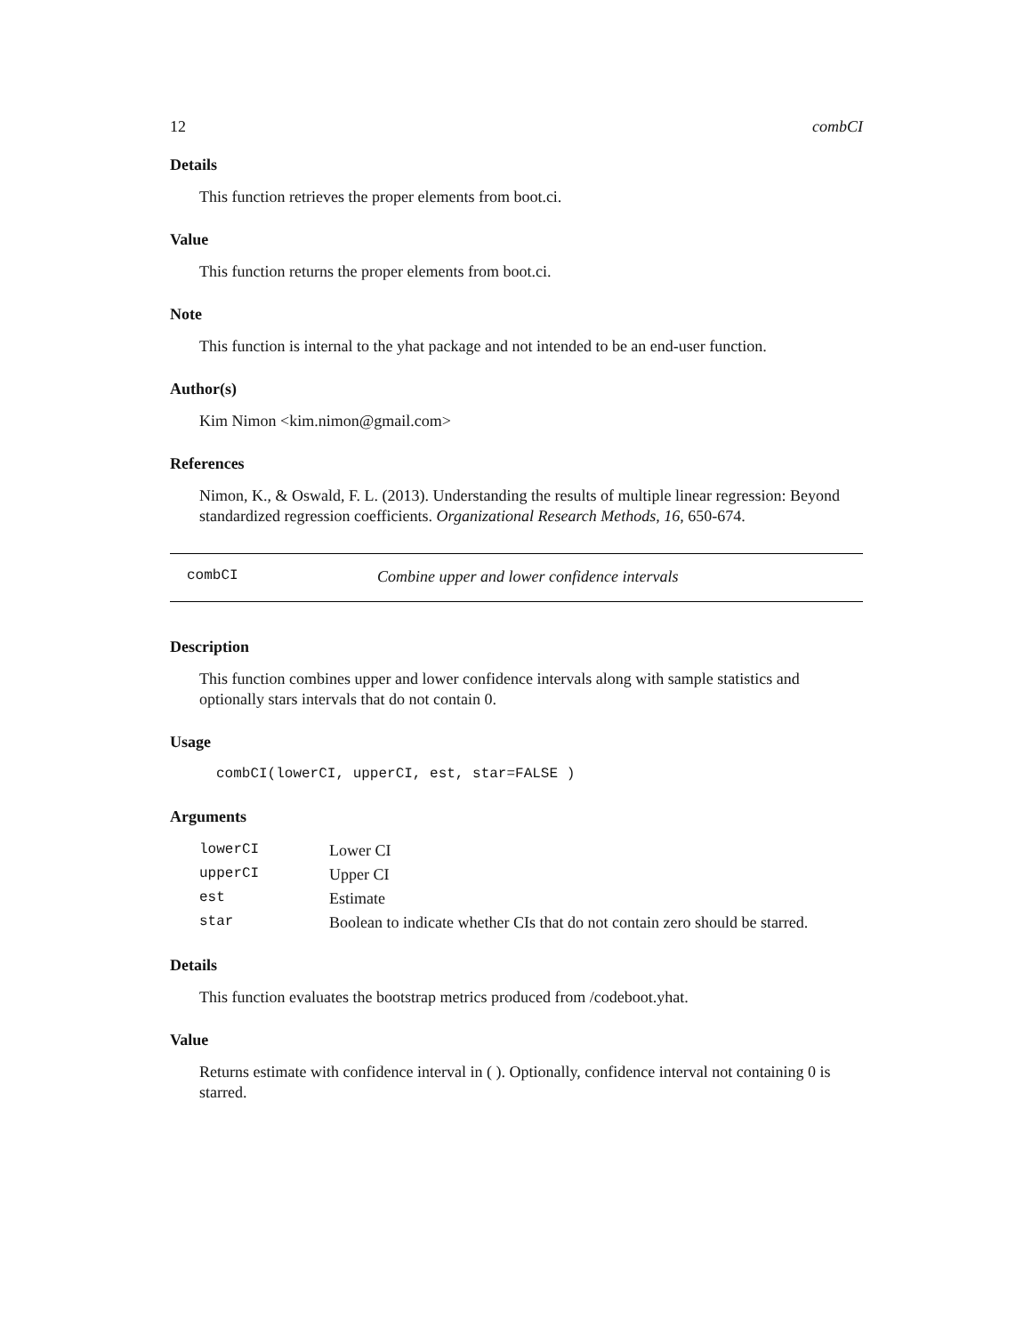12 combCI
Details
This function retrieves the proper elements from boot.ci.
Value
This function returns the proper elements from boot.ci.
Note
This function is internal to the yhat package and not intended to be an end-user function.
Author(s)
Kim Nimon <kim.nimon@gmail.com>
References
Nimon, K., & Oswald, F. L. (2013). Understanding the results of multiple linear regression: Beyond standardized regression coefficients. Organizational Research Methods, 16, 650-674.
combCI Combine upper and lower confidence intervals
Description
This function combines upper and lower confidence intervals along with sample statistics and optionally stars intervals that do not contain 0.
Usage
combCI(lowerCI, upperCI, est, star=FALSE )
Arguments
| lowerCI | Lower CI |
| upperCI | Upper CI |
| est | Estimate |
| star | Boolean to indicate whether CIs that do not contain zero should be starred. |
Details
This function evaluates the bootstrap metrics produced from /codeboot.yhat.
Value
Returns estimate with confidence interval in ( ). Optionally, confidence interval not containing 0 is starred.